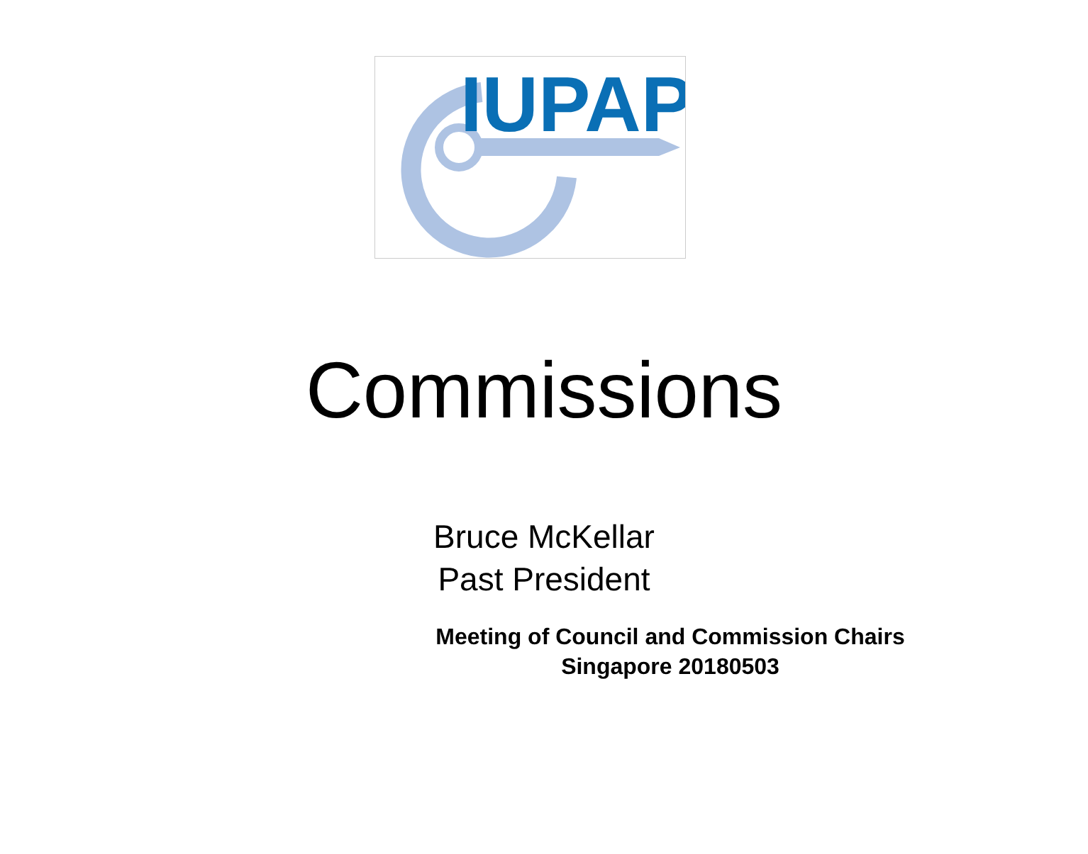IUPAP
Commissions
Bruce McKellar
Past President
Meeting of Council and Commission Chairs
Singapore 20180503